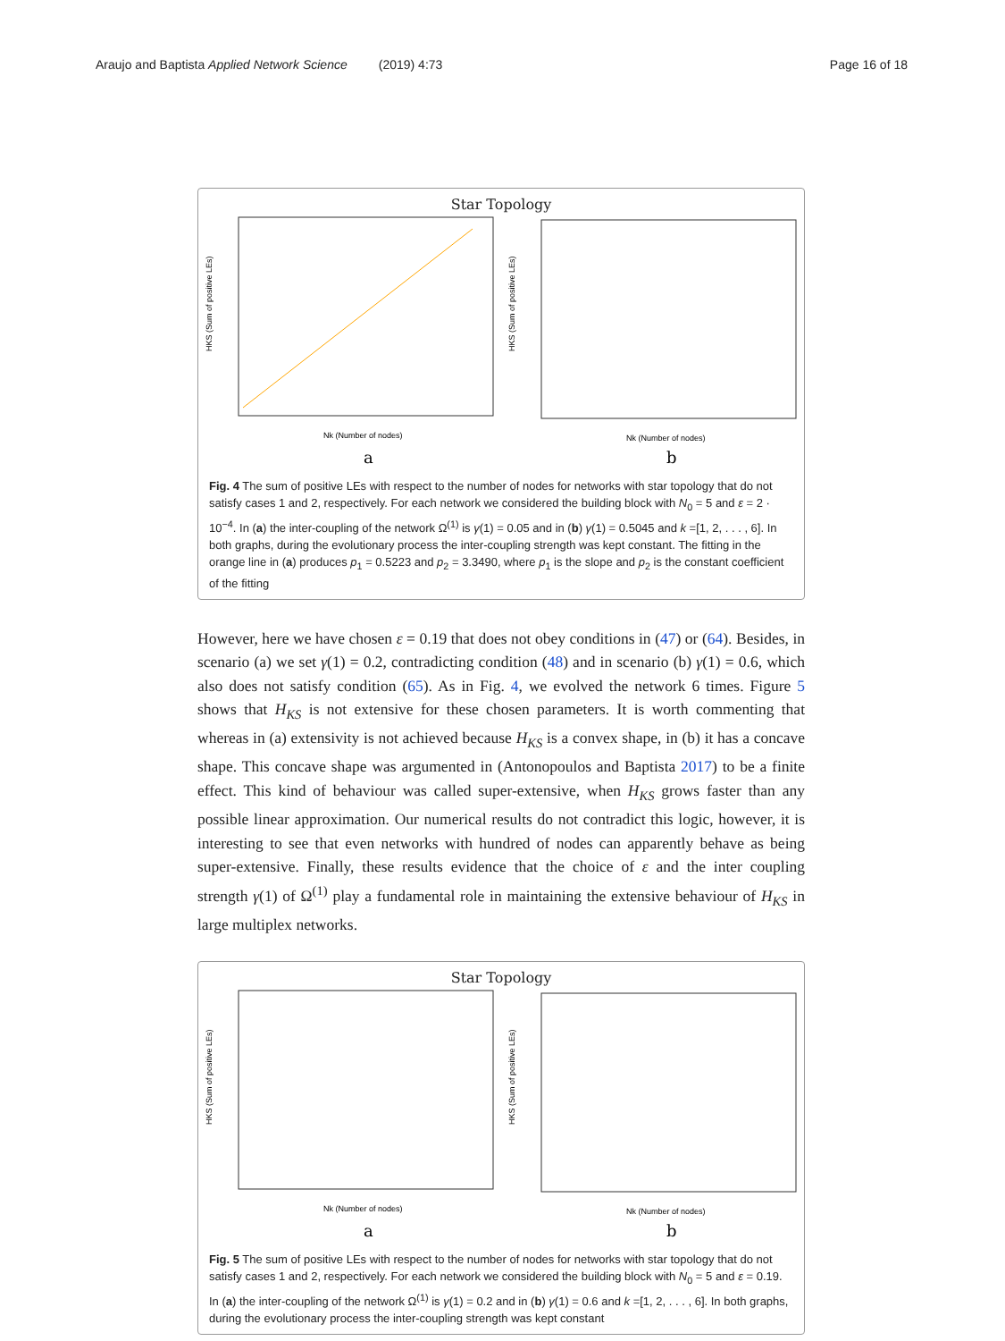Araujo and Baptista Applied Network Science (2019) 4:73 Page 16 of 18
Star Topology
HKS (Sum of positive LEs)
Nk (Number of nodes)
a
HKS (Sum of positive LEs)
Nk (Number of nodes)
b
Fig. 4 The sum of positive LEs with respect to the number of nodes for networks with star topology that do not satisfy cases 1 and 2, respectively. For each network we considered the building block with N<sub>0</sub> = 5 and ε = 2 · 10<sup>−4</sup>. In (a) the inter-coupling of the network Ω<sup>(1)</sup> is γ(1) = 0.05 and in (b) γ(1) = 0.5045 and k =[1, 2, . . . , 6]. In both graphs, during the evolutionary process the inter-coupling strength was kept constant. The fitting in the orange line in (a) produces p<sub>1</sub> = 0.5223 and p<sub>2</sub> = 3.3490, where p<sub>1</sub> is the slope and p<sub>2</sub> is the constant coefficient of the fitting
However, here we have chosen ε = 0.19 that does not obey conditions in (47) or (64). Besides, in scenario (a) we set γ(1) = 0.2, contradicting condition (48) and in scenario (b) γ(1) = 0.6, which also does not satisfy condition (65). As in Fig. 4, we evolved the network 6 times. Figure 5 shows that H<sub>KS</sub> is not extensive for these chosen parameters. It is worth commenting that whereas in (a) extensivity is not achieved because H<sub>KS</sub> is a convex shape, in (b) it has a concave shape. This concave shape was argumented in (Antonopoulos and Baptista 2017) to be a finite effect. This kind of behaviour was called super-extensive, when H<sub>KS</sub> grows faster than any possible linear approximation. Our numerical results do not contradict this logic, however, it is interesting to see that even networks with hundred of nodes can apparently behave as being super-extensive. Finally, these results evidence that the choice of ε and the inter coupling strength γ(1) of Ω<sup>(1)</sup> play a fundamental role in maintaining the extensive behaviour of H<sub>KS</sub> in large multiplex networks.
Star Topology
HKS (Sum of positive LEs)
Nk (Number of nodes)
a
HKS (Sum of positive LEs)
Nk (Number of nodes)
b
Fig. 5 The sum of positive LEs with respect to the number of nodes for networks with star topology that do not satisfy cases 1 and 2, respectively. For each network we considered the building block with N<sub>0</sub> = 5 and ε = 0.19. In (a) the inter-coupling of the network Ω<sup>(1)</sup> is γ(1) = 0.2 and in (b) γ(1) = 0.6 and k =[1, 2, . . . , 6]. In both graphs, during the evolutionary process the inter-coupling strength was kept constant